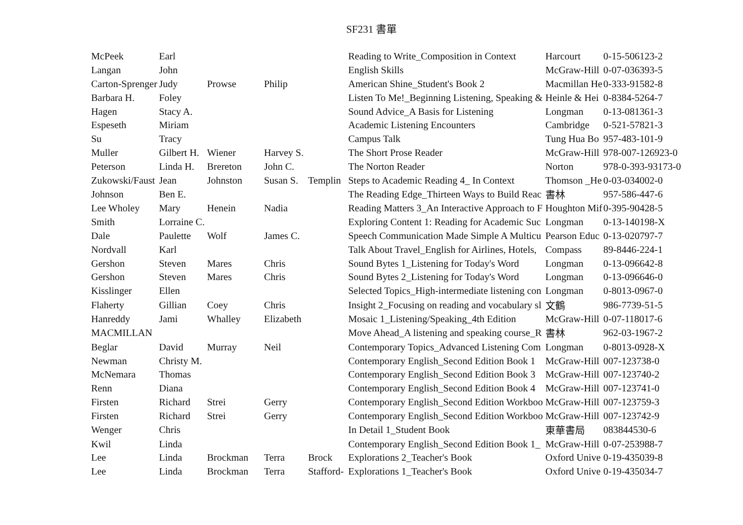SF231 書單
| McPeek | Earl | | | | Reading to Write_Composition in Context | Harcourt | 0-15-506123-2 |
| Langan | John | | | | English Skills | McGraw-Hill | 0-07-036393-5 |
| Carton-Sprenger | Judy | Prowse | Philip | | American Shine_Student's Book 2 | Macmillan He | 0-333-91582-8 |
| Barbara H. | Foley | | | | Listen To Me!_Beginning Listening, Speaking & | Heinle & Hei | 0-8384-5264-7 |
| Hagen | Stacy A. | | | | Sound Advice_A Basis for Listening | Longman | 0-13-081361-3 |
| Espeseth | Miriam | | | | Academic Listening Encounters | Cambridge | 0-521-57821-3 |
| Su | Tracy | | | | Campus Talk | Tung Hua Bo | 957-483-101-9 |
| Muller | Gilbert H. | Wiener | Harvey S. | | The Short Prose Reader | McGraw-Hill | 978-007-126923-0 |
| Peterson | Linda H. | Brereton | John C. | | The Norton Reader | Norton | 978-0-393-93173-0 |
| Zukowski/Faust | Jean | Johnston | Susan S. | Templin | Steps to Academic Reading 4_ In Context | Thomson _He | 0-03-034002-0 |
| Johnson | Ben E. | | | | The Reading Edge_Thirteen Ways to Build Reac | 書林 | 957-586-447-6 |
| Lee Wholey | Mary | Henein | Nadia | | Reading Matters 3_An Interactive Approach to F | Houghton Mif | 0-395-90428-5 |
| Smith | Lorraine C. | | | | Exploring Content 1: Reading for Academic Suc | Longman | 0-13-140198-X |
| Dale | Paulette | Wolf | James C. | | Speech Communication Made Simple A Multicu | Pearson Educ | 0-13-020797-7 |
| Nordvall | Karl | | | | Talk About Travel_English for Airlines, Hotels, | Compass | 89-8446-224-1 |
| Gershon | Steven | Mares | Chris | | Sound Bytes 1_Listening for Today's Word | Longman | 0-13-096642-8 |
| Gershon | Steven | Mares | Chris | | Sound Bytes 2_Listening for Today's Word | Longman | 0-13-096646-0 |
| Kisslinger | Ellen | | | | Selected Topics_High-intermediate listening con | Longman | 0-8013-0967-0 |
| Flaherty | Gillian | Coey | Chris | | Insight 2_Focusing on reading and vocabulary sl | 文鶴 | 986-7739-51-5 |
| Hanreddy | Jami | Whalley | Elizabeth | | Mosaic 1_Listening/Speaking_4th Edition | McGraw-Hill | 0-07-118017-6 |
| MACMILLAN | | | | | Move Ahead_A listening and speaking course_R | 書林 | 962-03-1967-2 |
| Beglar | David | Murray | Neil | | Contemporary Topics_Advanced Listening Com | Longman | 0-8013-0928-X |
| Newman | Christy M. | | | | Contemporary English_Second Edition Book 1 | McGraw-Hill | 007-123738-0 |
| McNemara | Thomas | | | | Contemporary English_Second Edition Book 3 | McGraw-Hill | 007-123740-2 |
| Renn | Diana | | | | Contemporary English_Second Edition Book 4 | McGraw-Hill | 007-123741-0 |
| Firsten | Richard | Strei | Gerry | | Contemporary English_Second Edition Workboo | McGraw-Hill | 007-123759-3 |
| Firsten | Richard | Strei | Gerry | | Contemporary English_Second Edition Workboo | McGraw-Hill | 007-123742-9 |
| Wenger | Chris | | | | In Detail 1_Student Book | 東華書局 | 083844530-6 |
| Kwil | Linda | | | | Contemporary English_Second Edition Book 1_ | McGraw-Hill | 0-07-253988-7 |
| Lee | Linda | Brockman | Terra | Brock | Explorations 2_Teacher's Book | Oxford Unive | 0-19-435039-8 |
| Lee | Linda | Brockman | Terra | Stafford- | Explorations 1_Teacher's Book | Oxford Unive | 0-19-435034-7 |